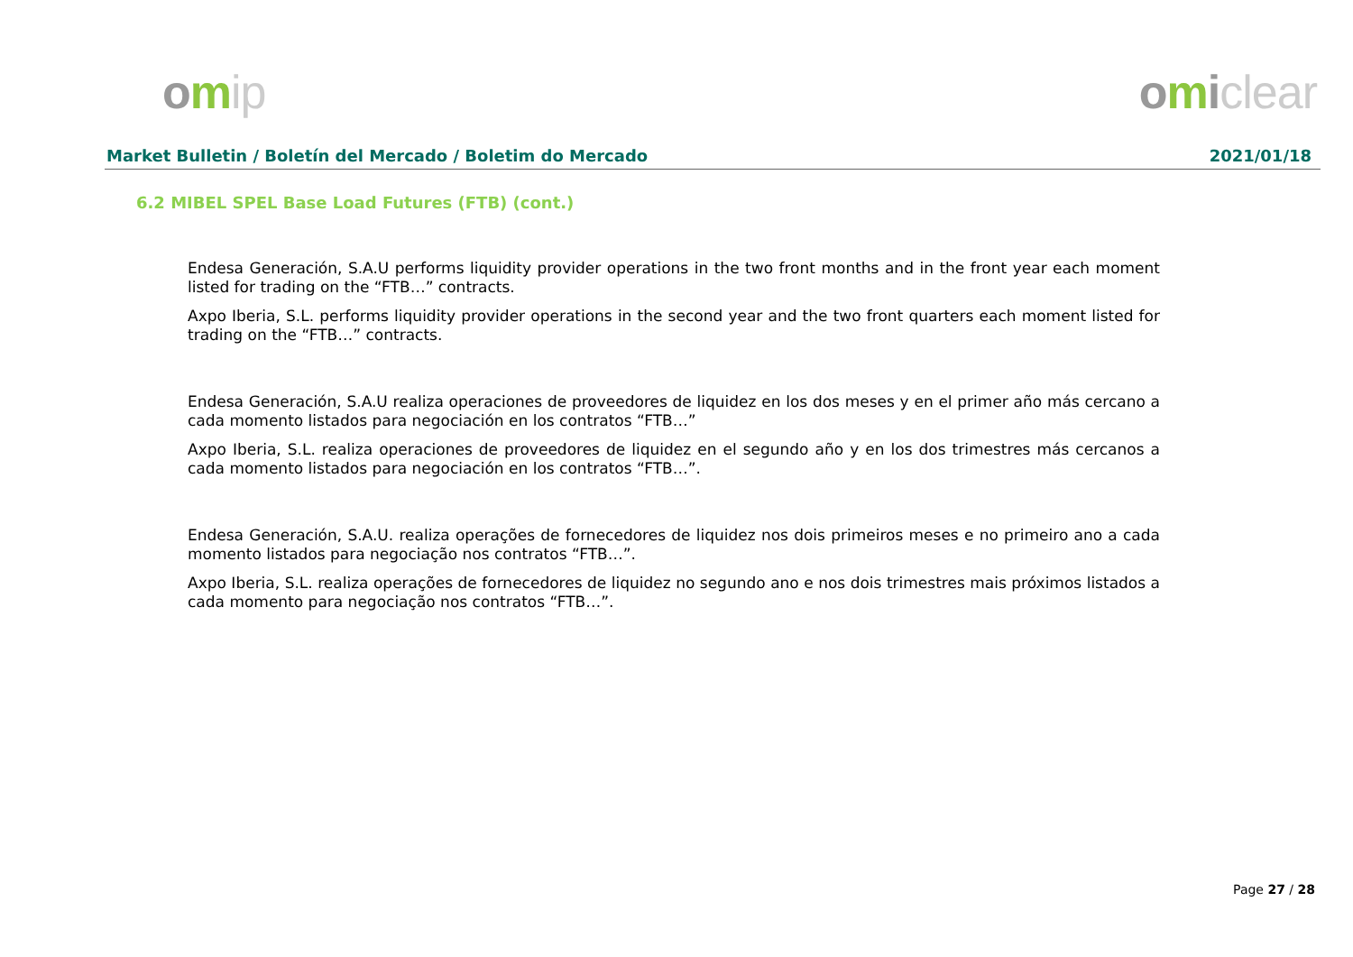omip omiclear
Market Bulletin / Boletín del Mercado / Boletim do Mercado 2021/01/18
6.2 MIBEL SPEL Base Load Futures (FTB) (cont.)
Endesa Generación, S.A.U performs liquidity provider operations in the two front months and in the front year each moment listed for trading on the “FTB…” contracts.
Axpo Iberia, S.L. performs liquidity provider operations in the second year and the two front quarters each moment listed for trading on the “FTB…” contracts.
Endesa Generación, S.A.U realiza operaciones de proveedores de liquidez en los dos meses y en el primer año más cercano a cada momento listados para negociación en los contratos “FTB…”
Axpo Iberia, S.L. realiza operaciones de proveedores de liquidez en el segundo año y en los dos trimestres más cercanos a cada momento listados para negociación en los contratos “FTB…”.
Endesa Generación, S.A.U. realiza operações de fornecedores de liquidez nos dois primeiros meses e no primeiro ano a cada momento listados para negociação nos contratos “FTB…”.
Axpo Iberia, S.L. realiza operações de fornecedores de liquidez no segundo ano e nos dois trimestres mais próximos listados a cada momento para negociação nos contratos “FTB…”.
Page 27 / 28